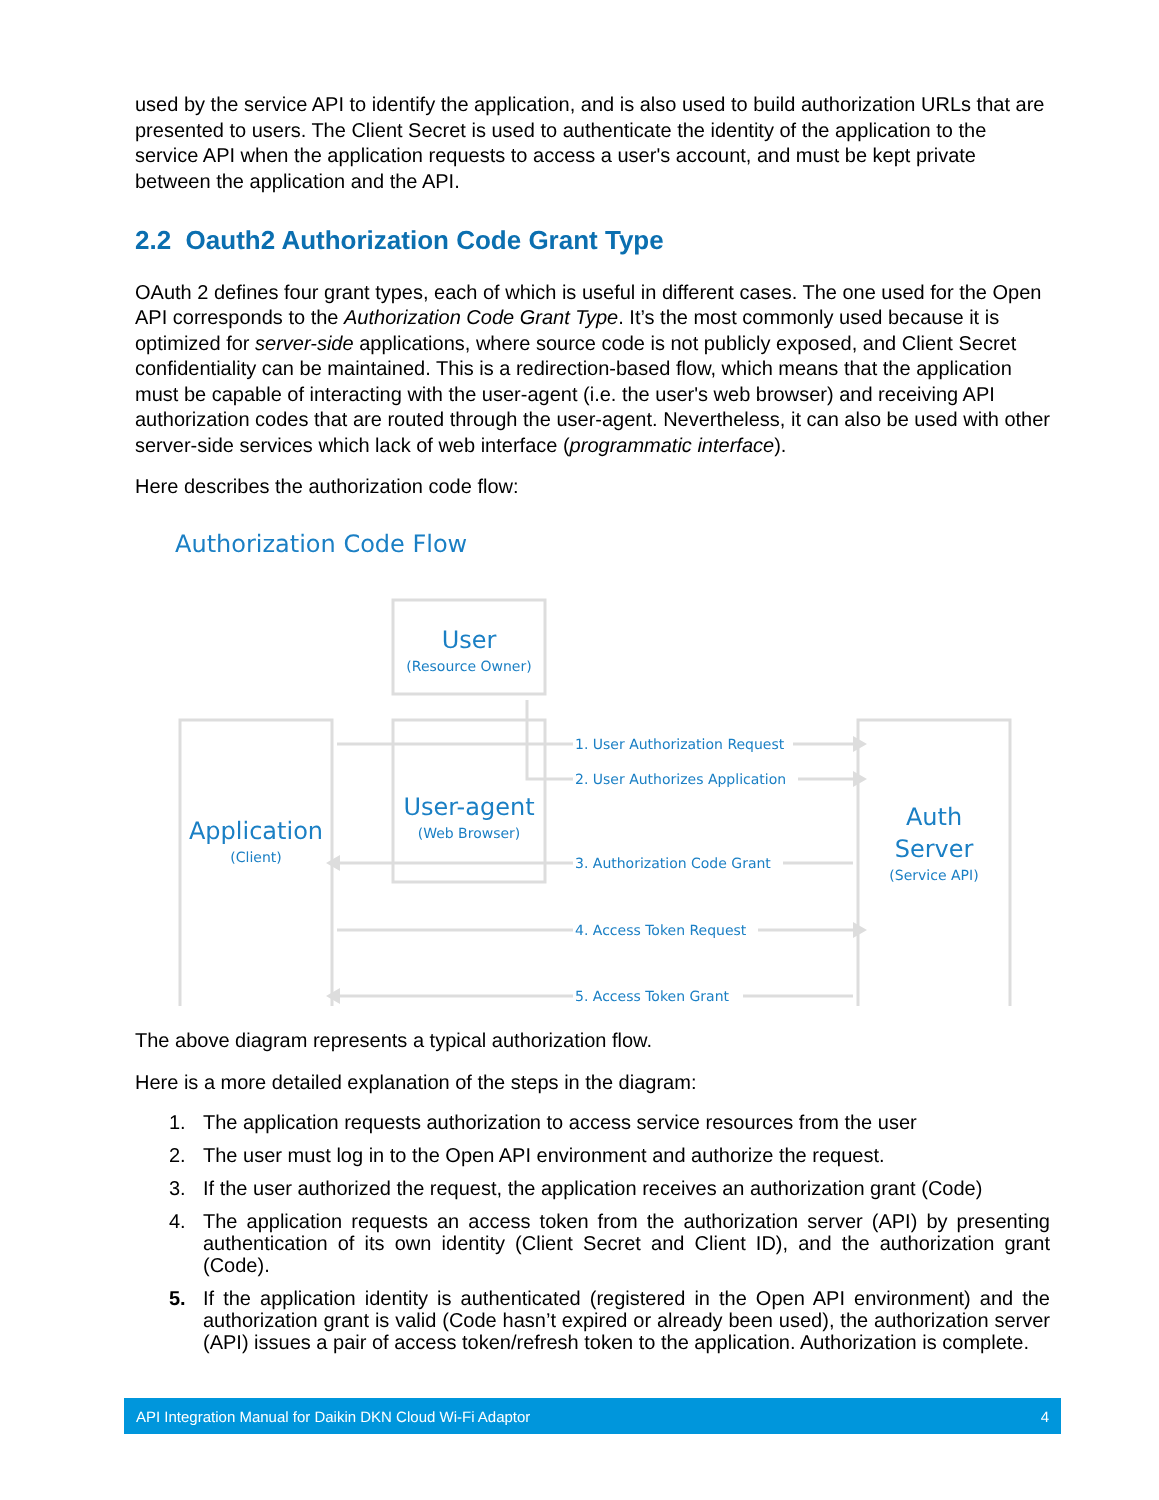used by the service API to identify the application, and is also used to build authorization URLs that are presented to users. The Client Secret is used to authenticate the identity of the application to the service API when the application requests to access a user's account, and must be kept private between the application and the API.
2.2 Oauth2 Authorization Code Grant Type
OAuth 2 defines four grant types, each of which is useful in different cases. The one used for the Open API corresponds to the Authorization Code Grant Type. It’s the most commonly used because it is optimized for server-side applications, where source code is not publicly exposed, and Client Secret confidentiality can be maintained. This is a redirection-based flow, which means that the application must be capable of interacting with the user-agent (i.e. the user's web browser) and receiving API authorization codes that are routed through the user-agent. Nevertheless, it can also be used with other server-side services which lack of web interface (programmatic interface).
Here describes the authorization code flow:
Authorization Code Flow
User
(Resource Owner)
Application
(Client)
User-agent
(Web Browser)
Auth
Server
(Service API)
1. User Authorization Request
2. User Authorizes Application
3. Authorization Code Grant
4. Access Token Request
5. Access Token Grant
The above diagram represents a typical authorization flow.
Here is a more detailed explanation of the steps in the diagram:
1. The application requests authorization to access service resources from the user
2. The user must log in to the Open API environment and authorize the request.
3. If the user authorized the request, the application receives an authorization grant (Code)
4. The application requests an access token from the authorization server (API) by presenting authentication of its own identity (Client Secret and Client ID), and the authorization grant (Code).
5. If the application identity is authenticated (registered in the Open API environment) and the authorization grant is valid (Code hasn’t expired or already been used), the authorization server (API) issues a pair of access token/refresh token to the application. Authorization is complete.
API Integration Manual for Daikin DKN Cloud Wi-Fi Adaptor 4